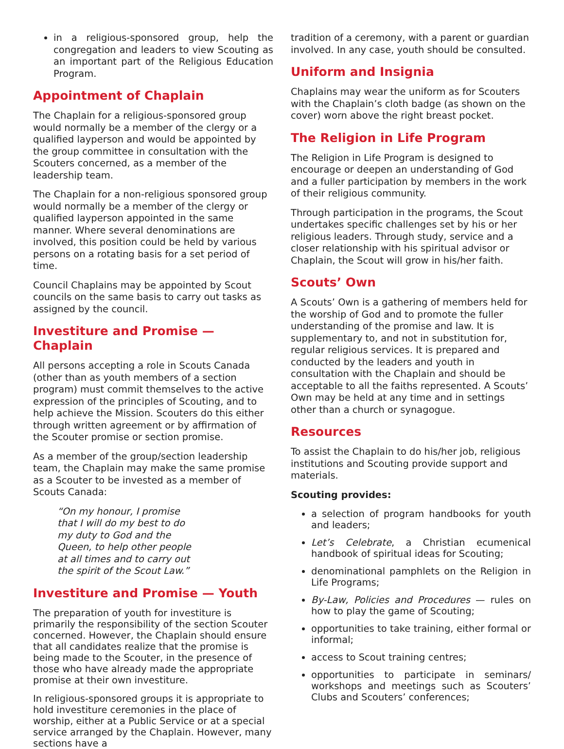in a religious-sponsored group, help the congregation and leaders to view Scouting as an important part of the Religious Education Program.
Appointment of Chaplain
The Chaplain for a religious-sponsored group would normally be a member of the clergy or a qualified layperson and would be appointed by the group committee in consultation with the Scouters concerned, as a member of the leadership team.
The Chaplain for a non-religious sponsored group would normally be a member of the clergy or qualified layperson appointed in the same manner. Where several denominations are involved, this position could be held by various persons on a rotating basis for a set period of time.
Council Chaplains may be appointed by Scout councils on the same basis to carry out tasks as assigned by the council.
Investiture and Promise — Chaplain
All persons accepting a role in Scouts Canada (other than as youth members of a section program) must commit themselves to the active expression of the principles of Scouting, and to help achieve the Mission. Scouters do this either through written agreement or by affirmation of the Scouter promise or section promise.
As a member of the group/section leadership team, the Chaplain may make the same promise as a Scouter to be invested as a member of Scouts Canada:
“On my honour, I promise
that I will do my best to do
my duty to God and the
Queen, to help other people
at all times and to carry out
the spirit of the Scout Law.”
Investiture and Promise — Youth
The preparation of youth for investiture is primarily the responsibility of the section Scouter concerned. However, the Chaplain should ensure that all candidates realize that the promise is being made to the Scouter, in the presence of those who have already made the appropriate promise at their own investiture.
In religious-sponsored groups it is appropriate to hold investiture ceremonies in the place of worship, either at a Public Service or at a special service arranged by the Chaplain. However, many sections have a
tradition of a ceremony, with a parent or guardian involved. In any case, youth should be consulted.
Uniform and Insignia
Chaplains may wear the uniform as for Scouters with the Chaplain’s cloth badge (as shown on the cover) worn above the right breast pocket.
The Religion in Life Program
The Religion in Life Program is designed to encourage or deepen an understanding of God and a fuller participation by members in the work of their religious community.
Through participation in the programs, the Scout undertakes specific challenges set by his or her religious leaders. Through study, service and a closer relationship with his spiritual advisor or Chaplain, the Scout will grow in his/her faith.
Scouts’ Own
A Scouts’ Own is a gathering of members held for the worship of God and to promote the fuller understanding of the promise and law. It is supplementary to, and not in substitution for, regular religious services. It is prepared and conducted by the leaders and youth in consultation with the Chaplain and should be acceptable to all the faiths represented. A Scouts’ Own may be held at any time and in settings other than a church or synagogue.
Resources
To assist the Chaplain to do his/her job, religious institutions and Scouting provide support and materials.
Scouting provides:
a selection of program handbooks for youth and leaders;
Let’s Celebrate, a Christian ecumenical handbook of spiritual ideas for Scouting;
denominational pamphlets on the Religion in Life Programs;
By-Law, Policies and Procedures — rules on how to play the game of Scouting;
opportunities to take training, either formal or informal;
access to Scout training centres;
opportunities to participate in seminars/ workshops and meetings such as Scouters’ Clubs and Scouters’ conferences;